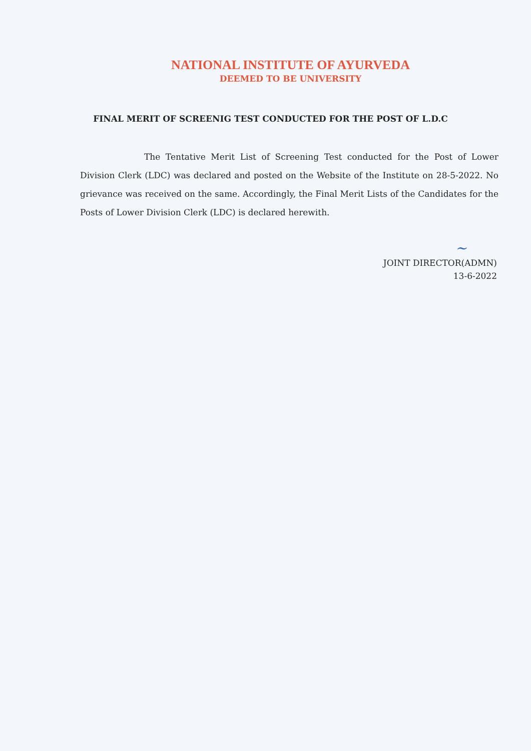NATIONAL INSTITUTE OF AYURVEDA
DEEMED TO BE UNIVERSITY
FINAL MERIT OF SCREENIG TEST CONDUCTED FOR THE POST OF L.D.C
The Tentative Merit List of Screening Test conducted for the Post of Lower Division Clerk (LDC) was declared and posted on the Website of the Institute on 28-5-2022. No grievance was received on the same. Accordingly, the Final Merit Lists of the Candidates for the Posts of Lower Division Clerk (LDC) is declared herewith.
~
JOINT DIRECTOR(ADMN)
13-6-2022